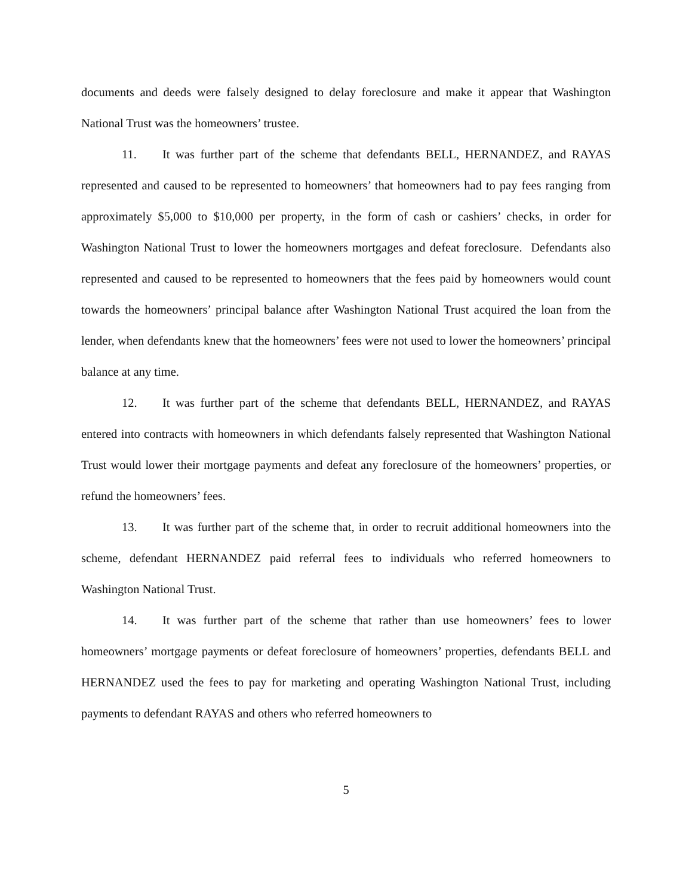documents and deeds were falsely designed to delay foreclosure and make it appear that Washington National Trust was the homeowners’ trustee.
11. It was further part of the scheme that defendants BELL, HERNANDEZ, and RAYAS represented and caused to be represented to homeowners’ that homeowners had to pay fees ranging from approximately $5,000 to $10,000 per property, in the form of cash or cashiers’ checks, in order for Washington National Trust to lower the homeowners mortgages and defeat foreclosure. Defendants also represented and caused to be represented to homeowners that the fees paid by homeowners would count towards the homeowners’ principal balance after Washington National Trust acquired the loan from the lender, when defendants knew that the homeowners’ fees were not used to lower the homeowners’ principal balance at any time.
12. It was further part of the scheme that defendants BELL, HERNANDEZ, and RAYAS entered into contracts with homeowners in which defendants falsely represented that Washington National Trust would lower their mortgage payments and defeat any foreclosure of the homeowners’ properties, or refund the homeowners’ fees.
13. It was further part of the scheme that, in order to recruit additional homeowners into the scheme, defendant HERNANDEZ paid referral fees to individuals who referred homeowners to Washington National Trust.
14. It was further part of the scheme that rather than use homeowners’ fees to lower homeowners’ mortgage payments or defeat foreclosure of homeowners’ properties, defendants BELL and HERNANDEZ used the fees to pay for marketing and operating Washington National Trust, including payments to defendant RAYAS and others who referred homeowners to
5